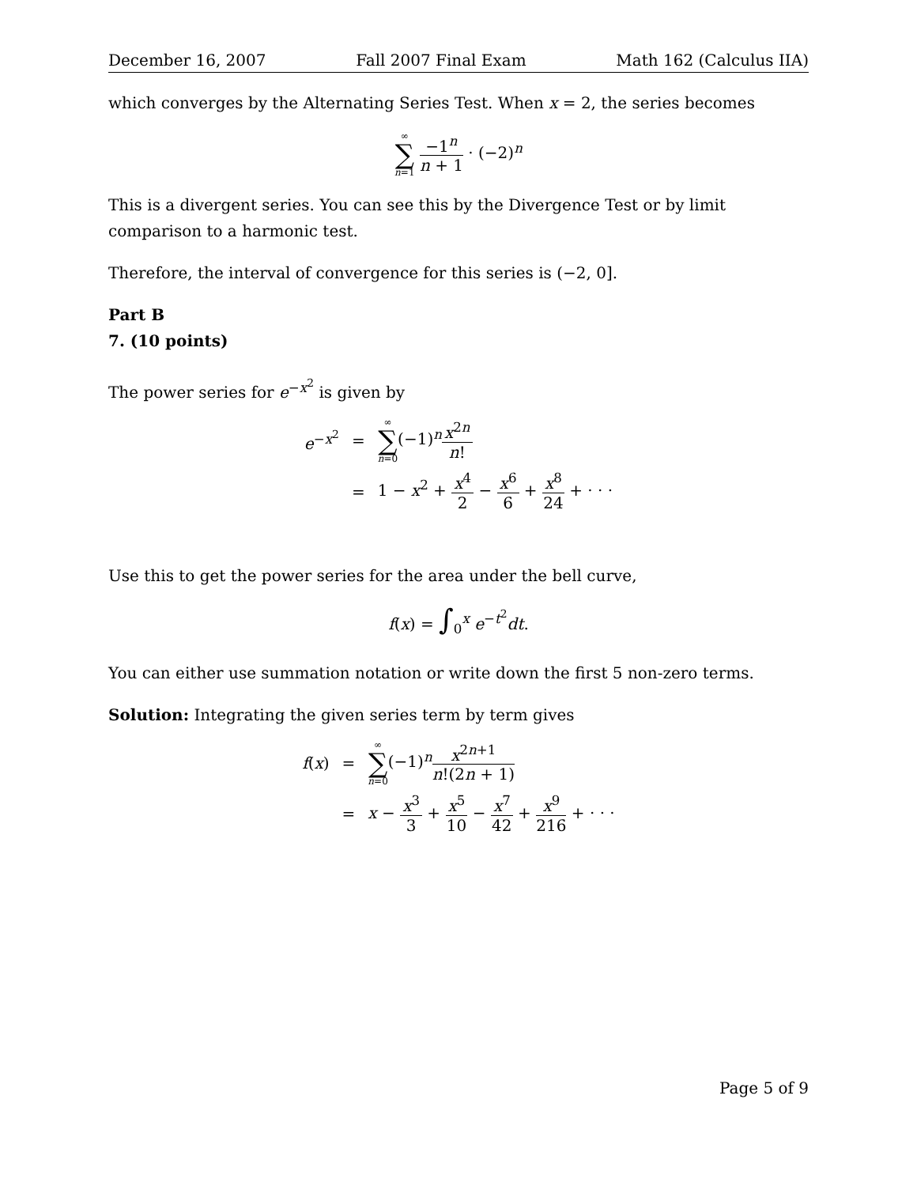December 16, 2007 Fall 2007 Final Exam Math 162 (Calculus IIA)
which converges by the Alternating Series Test. When x = 2, the series becomes
∞ ∑ n=1 −1<sup>n</sup> n + 1 · (−2)<sup>n</sup>
This is a divergent series. You can see this by the Divergence Test or by limit comparison to a harmonic test.
Therefore, the interval of convergence for this series is (−2, 0].
Part B
7. (10 points)
The power series for e<sup>−x<sup>2</sup></sup> is given by
| e<sup>−x<sup>2</sup></sup> | = | ∞ ∑ n =0 (−1)<sup>n</sup> x<sup>2n</sup> n ! |
| | = | 1 − x<sup>2</sup> + x<sup>4</sup> 2 − x<sup>6</sup> 6 + x<sup>8</sup> 24 + · · · |
Use this to get the power series for the area under the bell curve,
f(x) = ∫<sub>0</sub><sup>x</sup> e<sup>−t<sup>2</sup></sup>dt.
You can either use summation notation or write down the first 5 non-zero terms.
Solution: Integrating the given series term by term gives
| f ( x ) | = | ∞ ∑ n =0 (−1)<sup>n</sup> x<sup>2n+1</sup> n !(2 n + 1) |
| | = | x − x<sup>3</sup> 3 + x<sup>5</sup> 10 − x<sup>7</sup> 42 + x<sup>9</sup> 216 + · · · |
Page 5 of 9